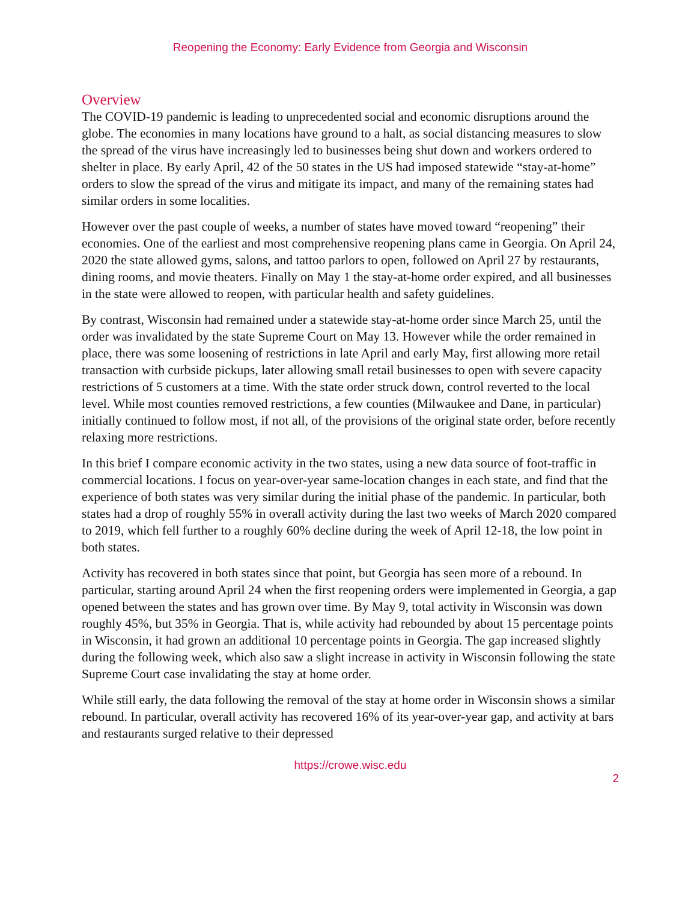Reopening the Economy: Early Evidence from Georgia and Wisconsin
Overview
The COVID-19 pandemic is leading to unprecedented social and economic disruptions around the globe. The economies in many locations have ground to a halt, as social distancing measures to slow the spread of the virus have increasingly led to businesses being shut down and workers ordered to shelter in place. By early April, 42 of the 50 states in the US had imposed statewide “stay-at-home” orders to slow the spread of the virus and mitigate its impact, and many of the remaining states had similar orders in some localities.
However over the past couple of weeks, a number of states have moved toward “reopening” their economies. One of the earliest and most comprehensive reopening plans came in Georgia. On April 24, 2020 the state allowed gyms, salons, and tattoo parlors to open, followed on April 27 by restaurants, dining rooms, and movie theaters. Finally on May 1 the stay-at-home order expired, and all businesses in the state were allowed to reopen, with particular health and safety guidelines.
By contrast, Wisconsin had remained under a statewide stay-at-home order since March 25, until the order was invalidated by the state Supreme Court on May 13. However while the order remained in place, there was some loosening of restrictions in late April and early May, first allowing more retail transaction with curbside pickups, later allowing small retail businesses to open with severe capacity restrictions of 5 customers at a time. With the state order struck down, control reverted to the local level. While most counties removed restrictions, a few counties (Milwaukee and Dane, in particular) initially continued to follow most, if not all, of the provisions of the original state order, before recently relaxing more restrictions.
In this brief I compare economic activity in the two states, using a new data source of foot-traffic in commercial locations. I focus on year-over-year same-location changes in each state, and find that the experience of both states was very similar during the initial phase of the pandemic. In particular, both states had a drop of roughly 55% in overall activity during the last two weeks of March 2020 compared to 2019, which fell further to a roughly 60% decline during the week of April 12-18, the low point in both states.
Activity has recovered in both states since that point, but Georgia has seen more of a rebound. In particular, starting around April 24 when the first reopening orders were implemented in Georgia, a gap opened between the states and has grown over time. By May 9, total activity in Wisconsin was down roughly 45%, but 35% in Georgia. That is, while activity had rebounded by about 15 percentage points in Wisconsin, it had grown an additional 10 percentage points in Georgia. The gap increased slightly during the following week, which also saw a slight increase in activity in Wisconsin following the state Supreme Court case invalidating the stay at home order.
While still early, the data following the removal of the stay at home order in Wisconsin shows a similar rebound. In particular, overall activity has recovered 16% of its year-over-year gap, and activity at bars and restaurants surged relative to their depressed
https://crowe.wisc.edu
2